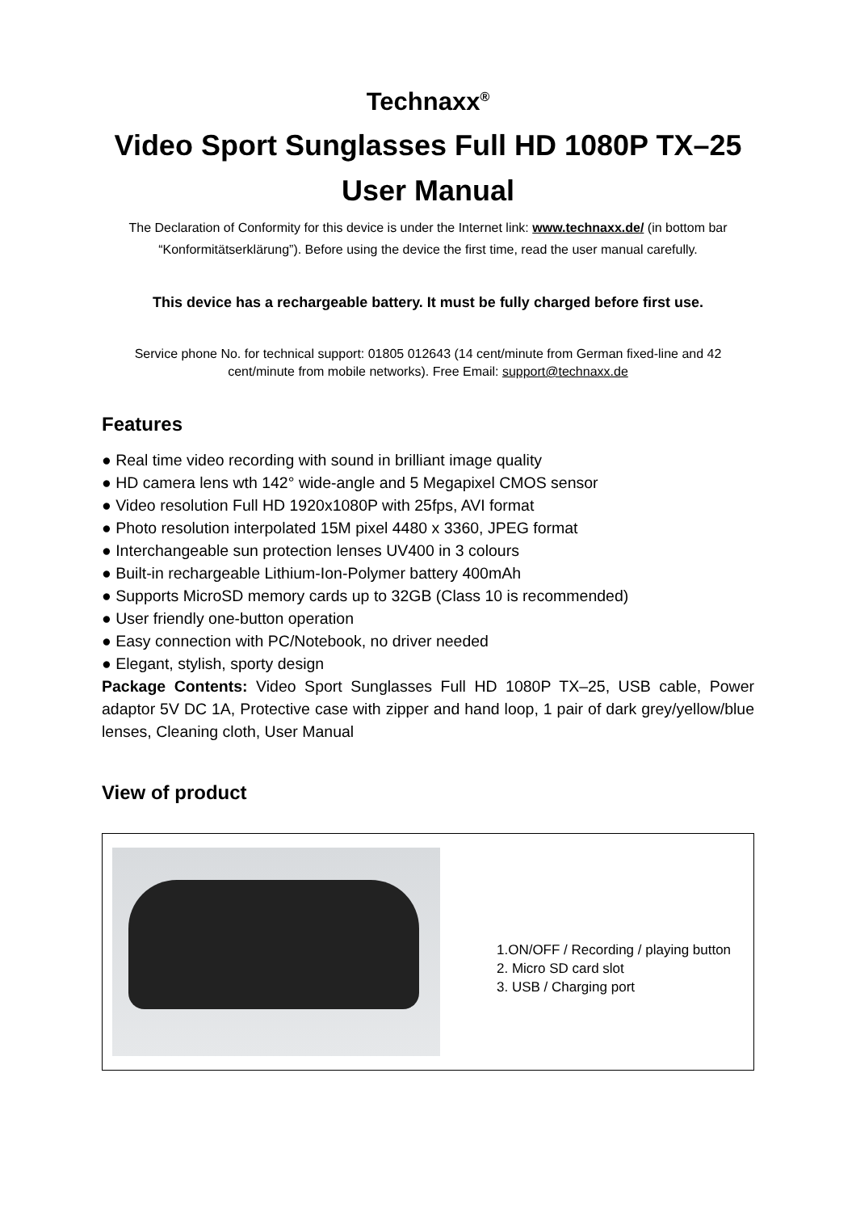Technaxx<sup>®</sup>
Video Sport Sunglasses Full HD 1080P TX–25
User Manual
The Declaration of Conformity for this device is under the Internet link: www.technaxx.de/ (in bottom bar “Konformitätserklärung”). Before using the device the first time, read the user manual carefully.
This device has a rechargeable battery. It must be fully charged before first use.
Service phone No. for technical support: 01805 012643 (14 cent/minute from German fixed-line and 42 cent/minute from mobile networks). Free Email: support@technaxx.de
Features
● Real time video recording with sound in brilliant image quality
● HD camera lens wth 142° wide-angle and 5 Megapixel CMOS sensor
● Video resolution Full HD 1920x1080P with 25fps, AVI format
● Photo resolution interpolated 15M pixel 4480 x 3360, JPEG format
● Interchangeable sun protection lenses UV400 in 3 colours
● Built-in rechargeable Lithium-Ion-Polymer battery 400mAh
● Supports MicroSD memory cards up to 32GB (Class 10 is recommended)
● User friendly one-button operation
● Easy connection with PC/Notebook, no driver needed
● Elegant, stylish, sporty design
Package Contents: Video Sport Sunglasses Full HD 1080P TX–25, USB cable, Power adaptor 5V DC 1A, Protective case with zipper and hand loop, 1 pair of dark grey/yellow/blue lenses, Cleaning cloth, User Manual
View of product
1.ON/OFF / Recording / playing button
2. Micro SD card slot
3. USB / Charging port